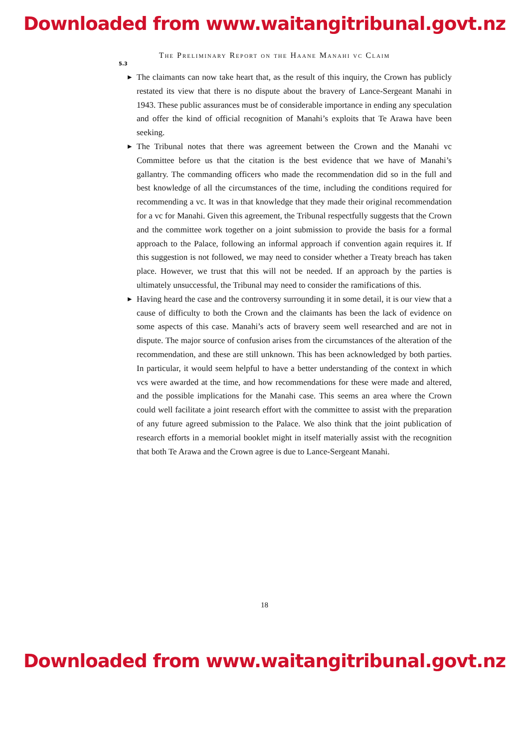Downloaded from www.waitangitribunal.govt.nz
The Preliminary Report on the Haane Manahi vc Claim
5.3
▶ The claimants can now take heart that, as the result of this inquiry, the Crown has publicly restated its view that there is no dispute about the bravery of Lance-Sergeant Manahi in 1943. These public assurances must be of considerable importance in ending any speculation and offer the kind of official recognition of Manahi’s exploits that Te Arawa have been seeking.
▶ The Tribunal notes that there was agreement between the Crown and the Manahi vc Committee before us that the citation is the best evidence that we have of Manahi’s gallantry. The commanding officers who made the recommendation did so in the full and best knowledge of all the circumstances of the time, including the conditions required for recommending a vc. It was in that knowledge that they made their original recommendation for a vc for Manahi. Given this agreement, the Tribunal respectfully suggests that the Crown and the committee work together on a joint submission to provide the basis for a formal approach to the Palace, following an informal approach if convention again requires it. If this suggestion is not followed, we may need to consider whether a Treaty breach has taken place. However, we trust that this will not be needed. If an approach by the parties is ultimately unsuccessful, the Tribunal may need to consider the ramifications of this.
▶ Having heard the case and the controversy surrounding it in some detail, it is our view that a cause of difficulty to both the Crown and the claimants has been the lack of evidence on some aspects of this case. Manahi’s acts of bravery seem well researched and are not in dispute. The major source of confusion arises from the circumstances of the alteration of the recommendation, and these are still unknown. This has been acknowledged by both parties. In particular, it would seem helpful to have a better understanding of the context in which vcs were awarded at the time, and how recommendations for these were made and altered, and the possible implications for the Manahi case. This seems an area where the Crown could well facilitate a joint research effort with the committee to assist with the preparation of any future agreed submission to the Palace. We also think that the joint publication of research efforts in a memorial booklet might in itself materially assist with the recognition that both Te Arawa and the Crown agree is due to Lance-Sergeant Manahi.
18
Downloaded from www.waitangitribunal.govt.nz